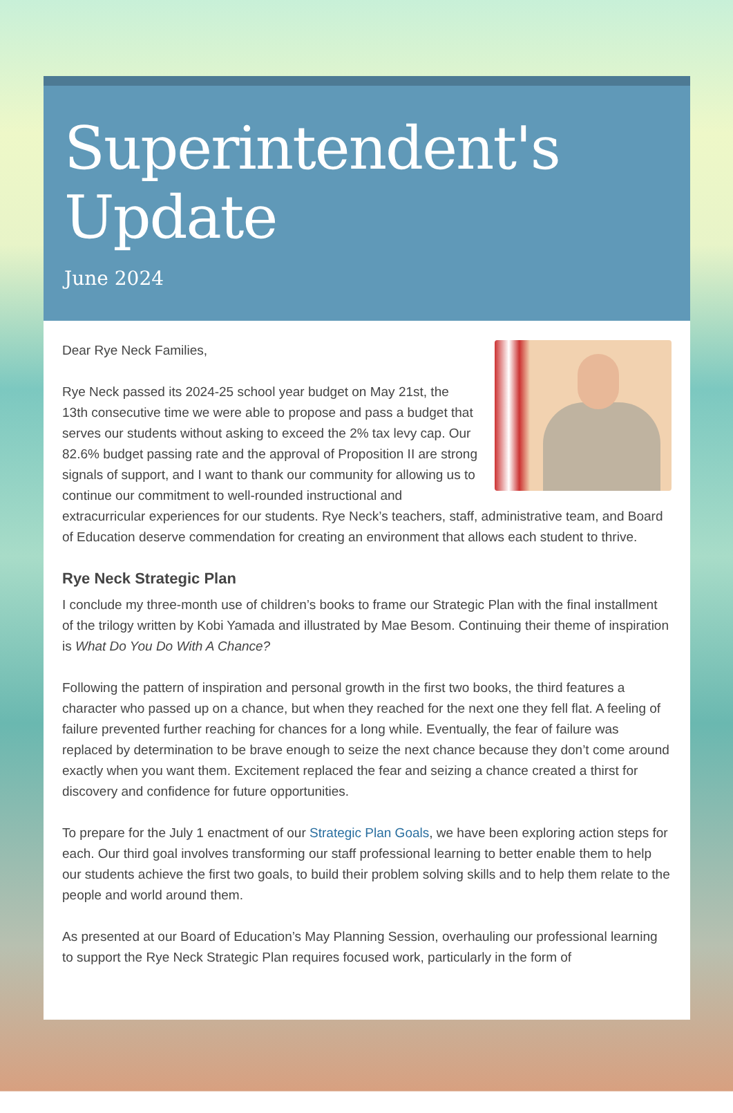Superintendent's
Update
June 2024
Dear Rye Neck Families,
Rye Neck passed its 2024-25 school year budget on May 21st, the 13th consecutive time we were able to propose and pass a budget that serves our students without asking to exceed the 2% tax levy cap. Our 82.6% budget passing rate and the approval of Proposition II are strong signals of support, and I want to thank our community for allowing us to continue our commitment to well-rounded instructional and extracurricular experiences for our students. Rye Neck’s teachers, staff, administrative team, and Board of Education deserve commendation for creating an environment that allows each student to thrive.
Rye Neck Strategic Plan
I conclude my three-month use of children’s books to frame our Strategic Plan with the final installment of the trilogy written by Kobi Yamada and illustrated by Mae Besom. Continuing their theme of inspiration is What Do You Do With A Chance?
Following the pattern of inspiration and personal growth in the first two books, the third features a character who passed up on a chance, but when they reached for the next one they fell flat. A feeling of failure prevented further reaching for chances for a long while. Eventually, the fear of failure was replaced by determination to be brave enough to seize the next chance because they don’t come around exactly when you want them. Excitement replaced the fear and seizing a chance created a thirst for discovery and confidence for future opportunities.
To prepare for the July 1 enactment of our Strategic Plan Goals, we have been exploring action steps for each. Our third goal involves transforming our staff professional learning to better enable them to help our students achieve the first two goals, to build their problem solving skills and to help them relate to the people and world around them.
As presented at our Board of Education’s May Planning Session, overhauling our professional learning to support the Rye Neck Strategic Plan requires focused work, particularly in the form of